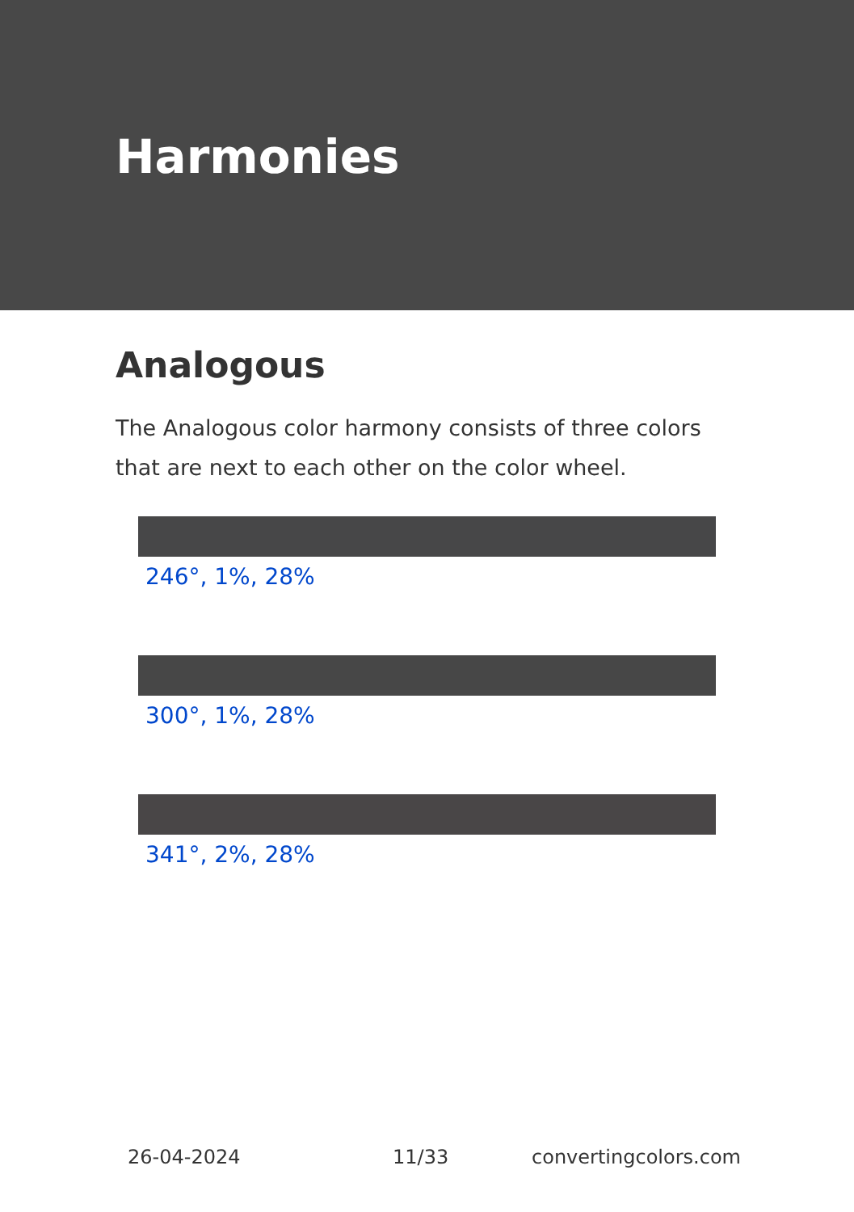Harmonies
Analogous
The Analogous color harmony consists of three colors that are next to each other on the color wheel.
246°, 1%, 28%
300°, 1%, 28%
341°, 2%, 28%
26-04-2024 11/33 convertingcolors.com